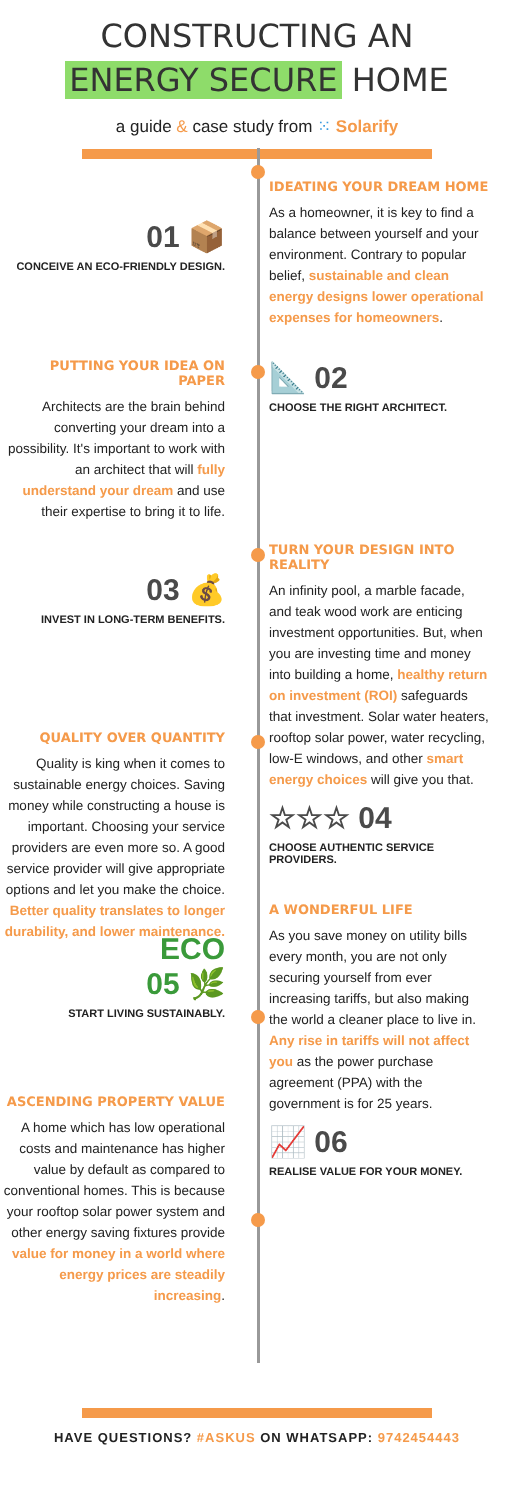CONSTRUCTING AN
ENERGY SECURE HOME
a guide & case study from ⁙ Solarify
01 📦
CONCEIVE AN ECO-FRIENDLY DESIGN.
IDEATING YOUR DREAM HOME
As a homeowner, it is key to find a balance between yourself and your environment. Contrary to popular belief, sustainable and clean energy designs lower operational expenses for homeowners.
PUTTING YOUR IDEA ON PAPER
Architects are the brain behind converting your dream into a possibility. It's important to work with an architect that will fully understand your dream and use their expertise to bring it to life.
📐 02
CHOOSE THE RIGHT ARCHITECT.
03 💰
INVEST IN LONG-TERM BENEFITS.
TURN YOUR DESIGN INTO REALITY
An infinity pool, a marble facade, and teak wood work are enticing investment opportunities. But, when you are investing time and money into building a home, healthy return on investment (ROI) safeguards that investment. Solar water heaters, rooftop solar power, water recycling, low-E windows, and other smart energy choices will give you that.
QUALITY OVER QUANTITY
Quality is king when it comes to sustainable energy choices. Saving money while constructing a house is important. Choosing your service providers are even more so. A good service provider will give appropriate options and let you make the choice. Better quality translates to longer durability, and lower maintenance.
☆☆☆ 04
CHOOSE AUTHENTIC SERVICE PROVIDERS.
ECO
05 🌿
START LIVING SUSTAINABLY.
A WONDERFUL LIFE
As you save money on utility bills every month, you are not only securing yourself from ever increasing tariffs, but also making the world a cleaner place to live in. Any rise in tariffs will not affect you as the power purchase agreement (PPA) with the government is for 25 years.
ASCENDING PROPERTY VALUE
A home which has low operational costs and maintenance has higher value by default as compared to conventional homes. This is because your rooftop solar power system and other energy saving fixtures provide value for money in a world where energy prices are steadily increasing.
📈 06
REALISE VALUE FOR YOUR MONEY.
HAVE QUESTIONS? #ASKUS ON WHATSAPP: 9742454443